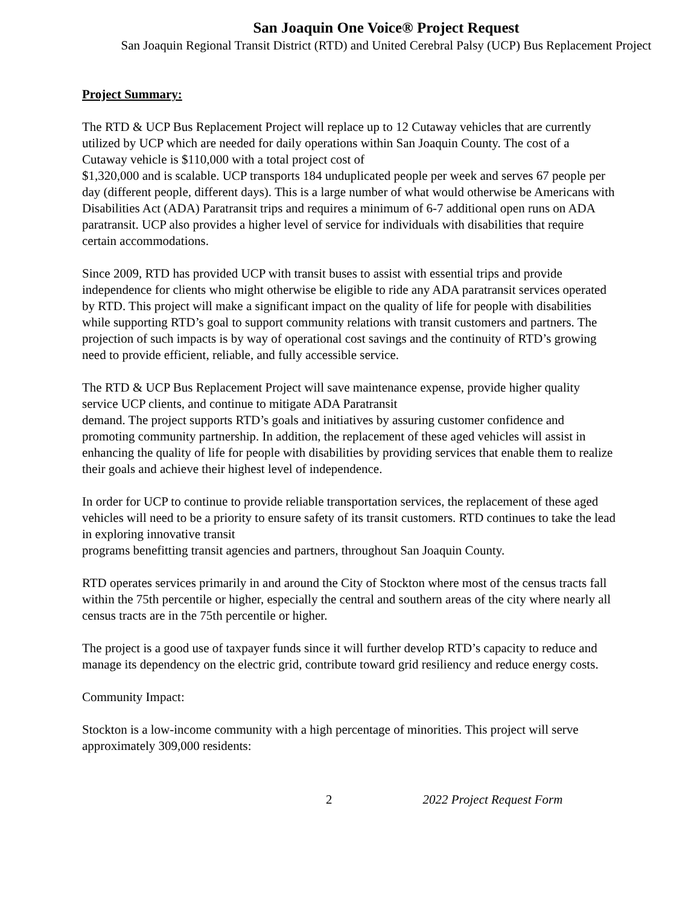San Joaquin One Voice® Project Request
San Joaquin Regional Transit District (RTD) and United Cerebral Palsy (UCP) Bus Replacement Project
Project Summary:
The RTD & UCP Bus Replacement Project will replace up to 12 Cutaway vehicles that are currently utilized by UCP which are needed for daily operations within San Joaquin County. The cost of a Cutaway vehicle is $110,000 with a total project cost of
$1,320,000 and is scalable. UCP transports 184 unduplicated people per week and serves 67 people per day (different people, different days). This is a large number of what would otherwise be Americans with Disabilities Act (ADA) Paratransit trips and requires a minimum of 6-7 additional open runs on ADA paratransit. UCP also provides a higher level of service for individuals with disabilities that require certain accommodations.
Since 2009, RTD has provided UCP with transit buses to assist with essential trips and provide independence for clients who might otherwise be eligible to ride any ADA paratransit services operated by RTD. This project will make a significant impact on the quality of life for people with disabilities while supporting RTD’s goal to support community relations with transit customers and partners. The projection of such impacts is by way of operational cost savings and the continuity of RTD’s growing need to provide efficient, reliable, and fully accessible service.
The RTD & UCP Bus Replacement Project will save maintenance expense, provide higher quality service UCP clients, and continue to mitigate ADA Paratransit
demand. The project supports RTD’s goals and initiatives by assuring customer confidence and promoting community partnership. In addition, the replacement of these aged vehicles will assist in enhancing the quality of life for people with disabilities by providing services that enable them to realize their goals and achieve their highest level of independence.
In order for UCP to continue to provide reliable transportation services, the replacement of these aged vehicles will need to be a priority to ensure safety of its transit customers. RTD continues to take the lead in exploring innovative transit
programs benefitting transit agencies and partners, throughout San Joaquin County.
RTD operates services primarily in and around the City of Stockton where most of the census tracts fall within the 75th percentile or higher, especially the central and southern areas of the city where nearly all census tracts are in the 75th percentile or higher.
The project is a good use of taxpayer funds since it will further develop RTD’s capacity to reduce and manage its dependency on the electric grid, contribute toward grid resiliency and reduce energy costs.
Community Impact:
Stockton is a low-income community with a high percentage of minorities. This project will serve approximately 309,000 residents:
2 2022 Project Request Form